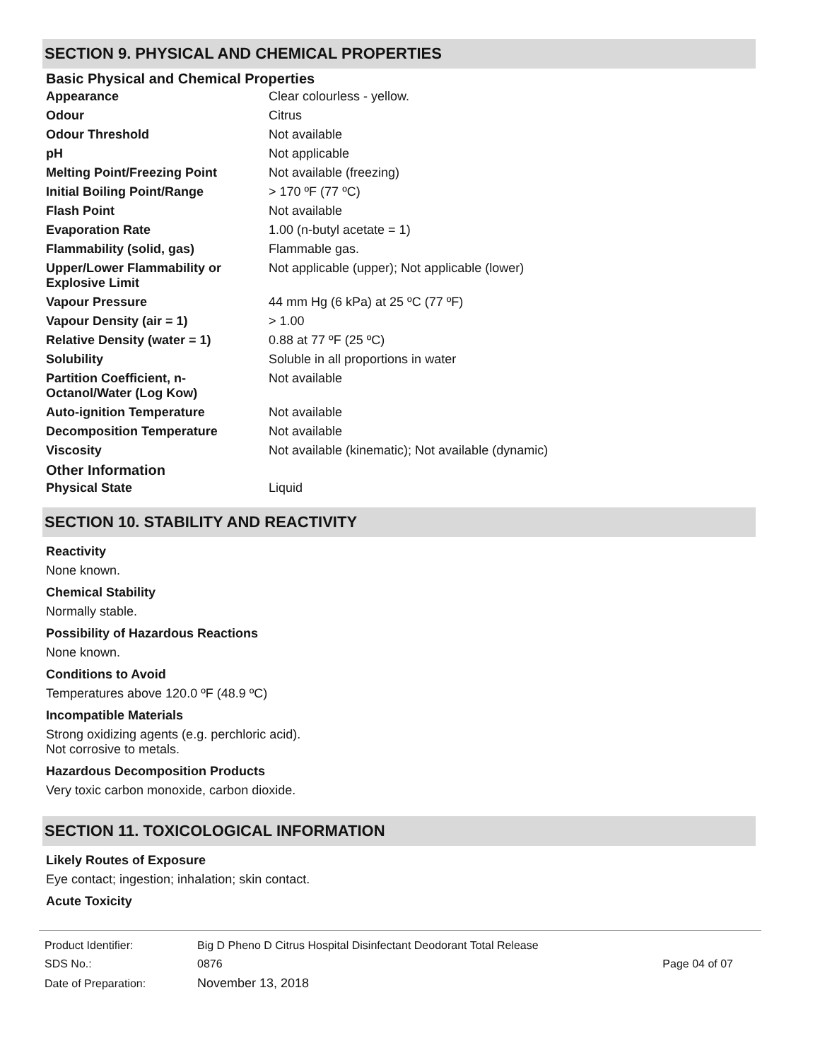SECTION 9. PHYSICAL AND CHEMICAL PROPERTIES
Basic Physical and Chemical Properties
| Appearance | Clear colourless - yellow. |
| Odour | Citrus |
| Odour Threshold | Not available |
| pH | Not applicable |
| Melting Point/Freezing Point | Not available (freezing) |
| Initial Boiling Point/Range | > 170 ºF (77 ºC) |
| Flash Point | Not available |
| Evaporation Rate | 1.00 (n-butyl acetate = 1) |
| Flammability (solid, gas) | Flammable gas. |
| Upper/Lower Flammability or Explosive Limit | Not applicable (upper); Not applicable (lower) |
| Vapour Pressure | 44 mm Hg (6 kPa) at 25 ºC (77 ºF) |
| Vapour Density (air = 1) | > 1.00 |
| Relative Density (water = 1) | 0.88 at 77 ºF (25 ºC) |
| Solubility | Soluble in all proportions in water |
| Partition Coefficient, n-Octanol/Water (Log Kow) | Not available |
| Auto-ignition Temperature | Not available |
| Decomposition Temperature | Not available |
| Viscosity | Not available (kinematic); Not available (dynamic) |
Other Information
| Physical State | Liquid |
SECTION 10. STABILITY AND REACTIVITY
Reactivity
None known.
Chemical Stability
Normally stable.
Possibility of Hazardous Reactions
None known.
Conditions to Avoid
Temperatures above 120.0 ºF (48.9 ºC)
Incompatible Materials
Strong oxidizing agents (e.g. perchloric acid).
Not corrosive to metals.
Hazardous Decomposition Products
Very toxic carbon monoxide, carbon dioxide.
SECTION 11. TOXICOLOGICAL INFORMATION
Likely Routes of Exposure
Eye contact; ingestion; inhalation; skin contact.
Acute Toxicity
| Product Identifier: | Big D Pheno D Citrus Hospital Disinfectant Deodorant Total Release | |
| SDS No.: | 0876 | Page 04 of 07 |
| Date of Preparation: | November 13, 2018 | |